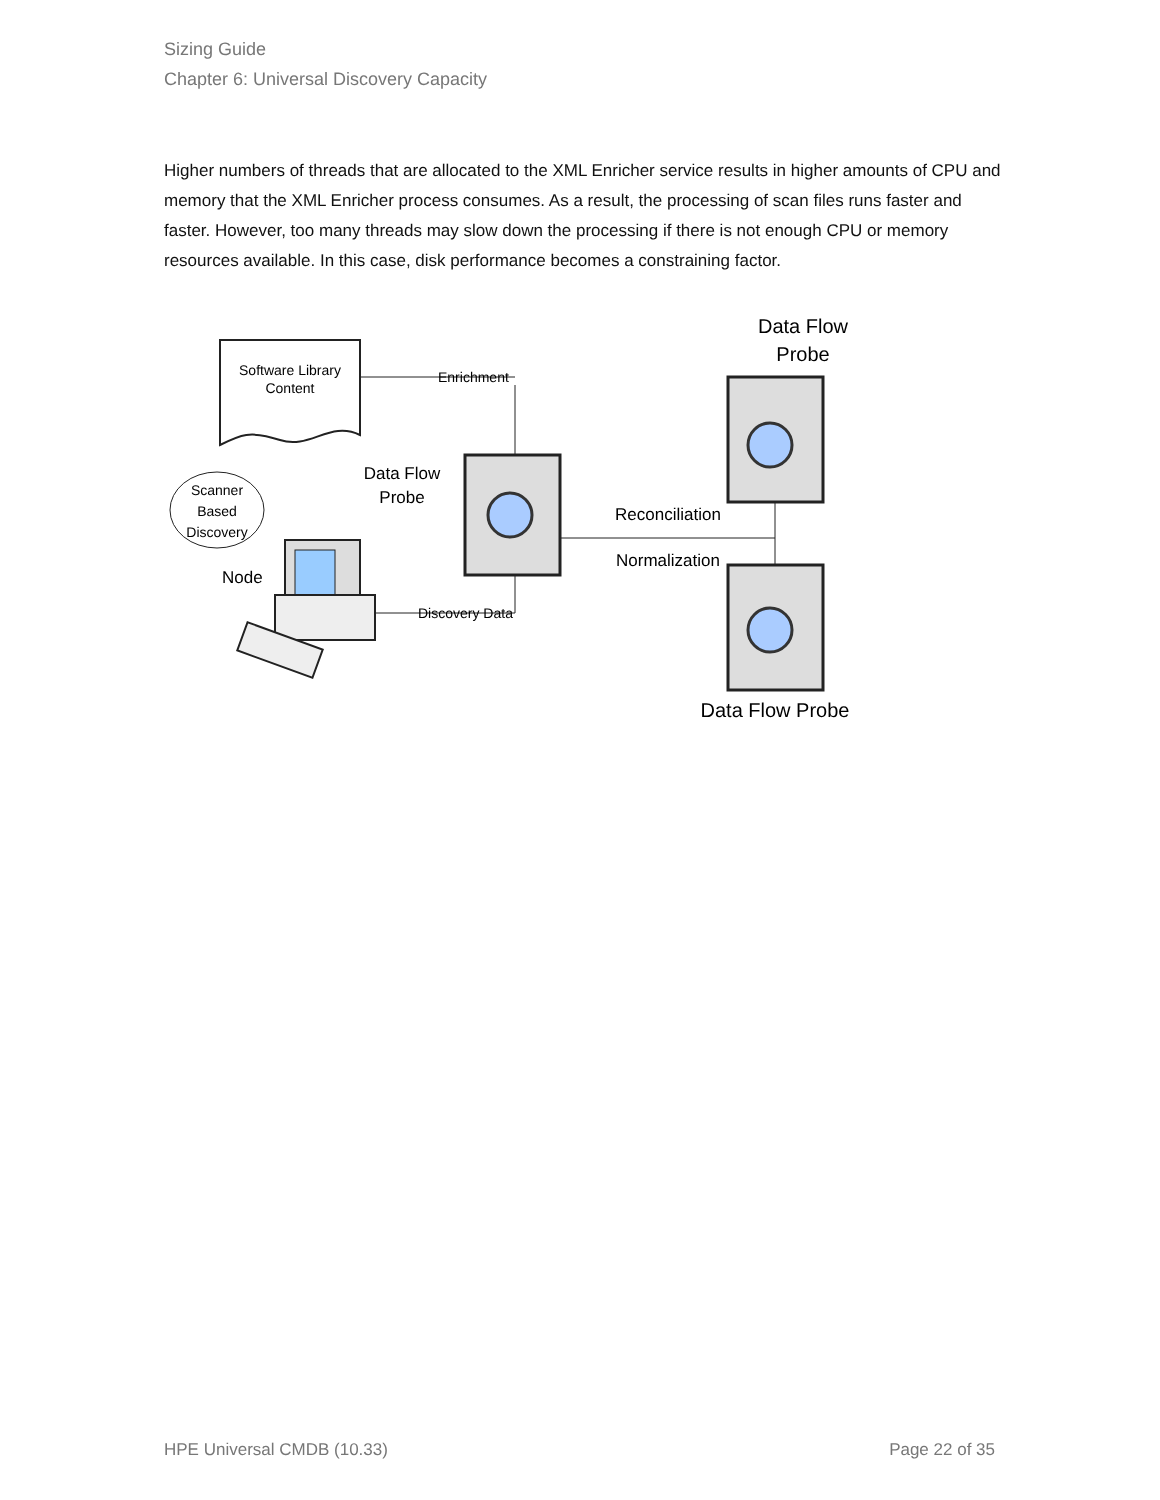Sizing Guide
Chapter 6: Universal Discovery Capacity
Higher numbers of threads that are allocated to the XML Enricher service results in higher amounts of CPU and memory that the XML Enricher process consumes. As a result, the processing of scan files runs faster and faster. However, too many threads may slow down the processing if there is not enough CPU or memory resources available. In this case, disk performance becomes a constraining factor.
Software Library
Content
Enrichment
Scanner
Based
Discovery
Node
Discovery Data
Data Flow
Probe
Reconciliation
Normalization
Data Flow
Probe
Data Flow Probe
HPE Universal CMDB (10.33) Page 22 of 35